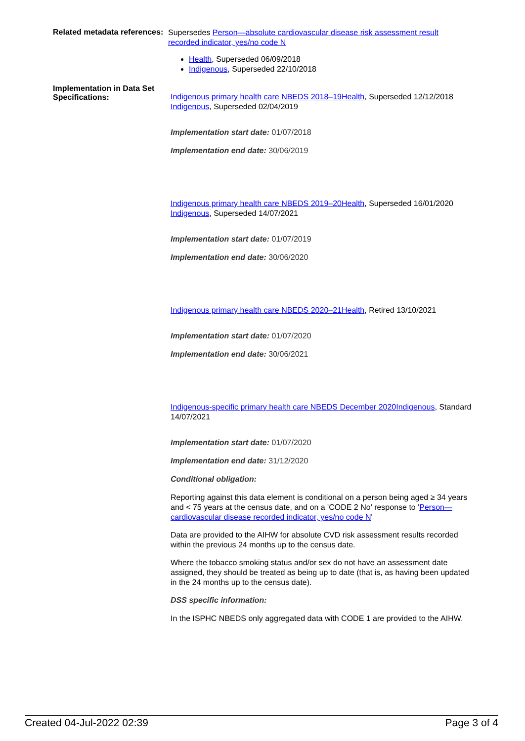Related metadata references:
Supersedes Person—absolute cardiovascular disease risk assessment result recorded indicator, yes/no code N
Health, Superseded 06/09/2018
Indigenous, Superseded 22/10/2018
Implementation in Data Set Specifications:
Indigenous primary health care NBEDS 2018–19Health, Superseded 12/12/2018
Indigenous, Superseded 02/04/2019
Implementation start date: 01/07/2018
Implementation end date: 30/06/2019
Indigenous primary health care NBEDS 2019–20Health, Superseded 16/01/2020
Indigenous, Superseded 14/07/2021
Implementation start date: 01/07/2019
Implementation end date: 30/06/2020
Indigenous primary health care NBEDS 2020–21Health, Retired 13/10/2021
Implementation start date: 01/07/2020
Implementation end date: 30/06/2021
Indigenous-specific primary health care NBEDS December 2020Indigenous, Standard 14/07/2021
Implementation start date: 01/07/2020
Implementation end date: 31/12/2020
Conditional obligation:
Reporting against this data element is conditional on a person being aged ≥ 34 years and < 75 years at the census date, and on a 'CODE 2 No' response to 'Person—cardiovascular disease recorded indicator, yes/no code N'
Data are provided to the AIHW for absolute CVD risk assessment results recorded within the previous 24 months up to the census date.
Where the tobacco smoking status and/or sex do not have an assessment date assigned, they should be treated as being up to date (that is, as having been updated in the 24 months up to the census date).
DSS specific information:
In the ISPHC NBEDS only aggregated data with CODE 1 are provided to the AIHW.
Created 04-Jul-2022 02:39 Page 3 of 4